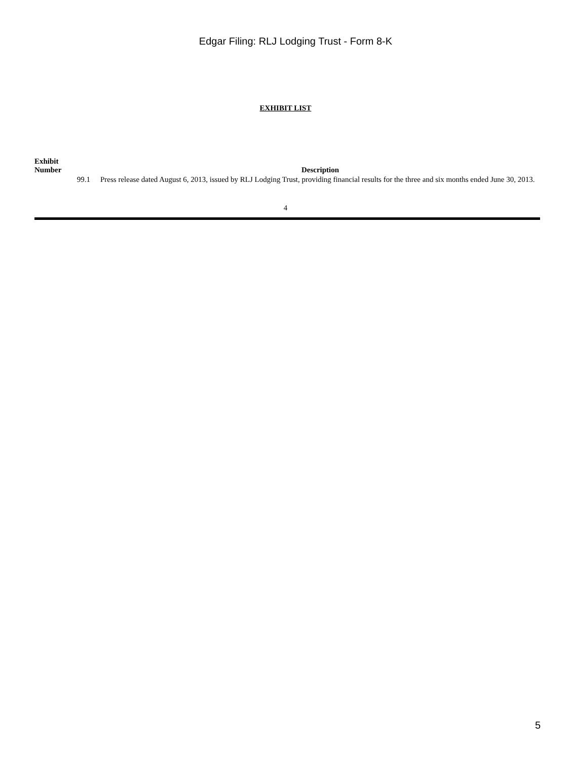Edgar Filing: RLJ Lodging Trust - Form 8-K
EXHIBIT LIST
| Exhibit Number | Description |
| --- | --- |
| 99.1 | Press release dated August 6, 2013, issued by RLJ Lodging Trust, providing financial results for the three and six months ended June 30, 2013. |
4
5